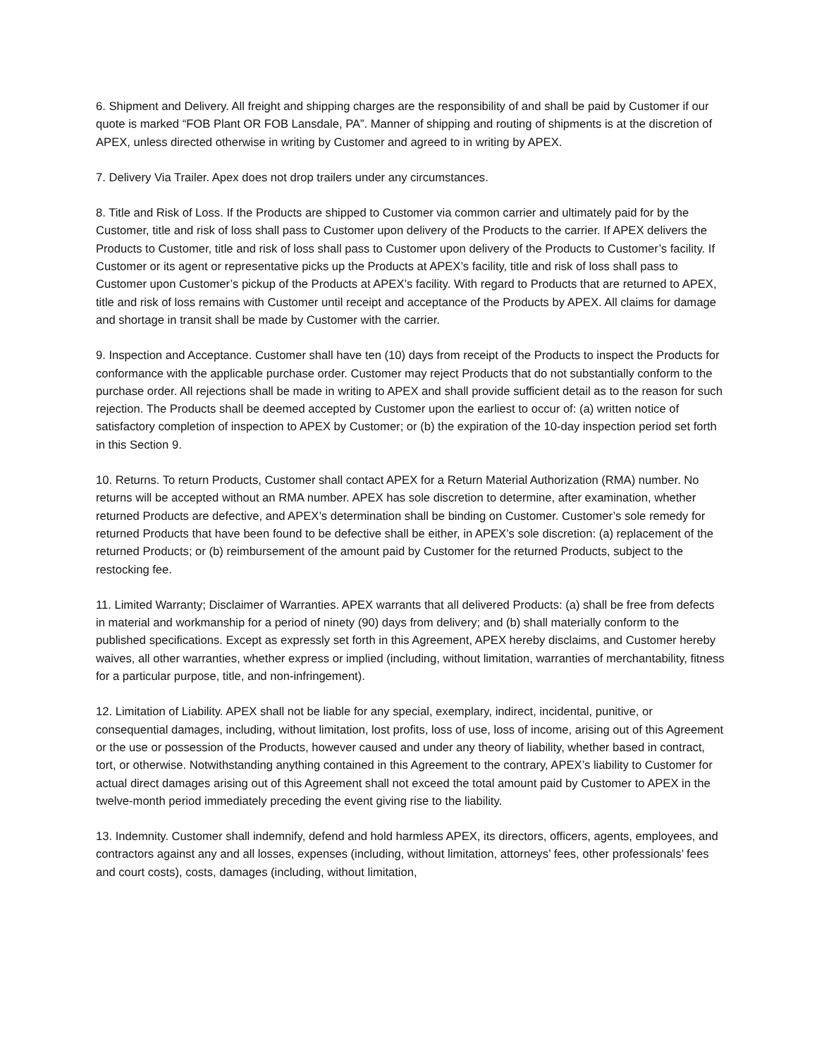6. Shipment and Delivery. All freight and shipping charges are the responsibility of and shall be paid by Customer if our quote is marked “FOB Plant OR FOB Lansdale, PA”. Manner of shipping and routing of shipments is at the discretion of APEX, unless directed otherwise in writing by Customer and agreed to in writing by APEX.
7. Delivery Via Trailer. Apex does not drop trailers under any circumstances.
8. Title and Risk of Loss. If the Products are shipped to Customer via common carrier and ultimately paid for by the Customer, title and risk of loss shall pass to Customer upon delivery of the Products to the carrier. If APEX delivers the Products to Customer, title and risk of loss shall pass to Customer upon delivery of the Products to Customer’s facility. If Customer or its agent or representative picks up the Products at APEX’s facility, title and risk of loss shall pass to Customer upon Customer’s pickup of the Products at APEX’s facility. With regard to Products that are returned to APEX, title and risk of loss remains with Customer until receipt and acceptance of the Products by APEX. All claims for damage and shortage in transit shall be made by Customer with the carrier.
9. Inspection and Acceptance. Customer shall have ten (10) days from receipt of the Products to inspect the Products for conformance with the applicable purchase order. Customer may reject Products that do not substantially conform to the purchase order. All rejections shall be made in writing to APEX and shall provide sufficient detail as to the reason for such rejection. The Products shall be deemed accepted by Customer upon the earliest to occur of: (a) written notice of satisfactory completion of inspection to APEX by Customer; or (b) the expiration of the 10-day inspection period set forth in this Section 9.
10. Returns. To return Products, Customer shall contact APEX for a Return Material Authorization (RMA) number. No returns will be accepted without an RMA number. APEX has sole discretion to determine, after examination, whether returned Products are defective, and APEX’s determination shall be binding on Customer. Customer’s sole remedy for returned Products that have been found to be defective shall be either, in APEX’s sole discretion: (a) replacement of the returned Products; or (b) reimbursement of the amount paid by Customer for the returned Products, subject to the restocking fee.
11. Limited Warranty; Disclaimer of Warranties. APEX warrants that all delivered Products: (a) shall be free from defects in material and workmanship for a period of ninety (90) days from delivery; and (b) shall materially conform to the published specifications. Except as expressly set forth in this Agreement, APEX hereby disclaims, and Customer hereby waives, all other warranties, whether express or implied (including, without limitation, warranties of merchantability, fitness for a particular purpose, title, and non-infringement).
12. Limitation of Liability. APEX shall not be liable for any special, exemplary, indirect, incidental, punitive, or consequential damages, including, without limitation, lost profits, loss of use, loss of income, arising out of this Agreement or the use or possession of the Products, however caused and under any theory of liability, whether based in contract, tort, or otherwise. Notwithstanding anything contained in this Agreement to the contrary, APEX’s liability to Customer for actual direct damages arising out of this Agreement shall not exceed the total amount paid by Customer to APEX in the twelve-month period immediately preceding the event giving rise to the liability.
13. Indemnity. Customer shall indemnify, defend and hold harmless APEX, its directors, officers, agents, employees, and contractors against any and all losses, expenses (including, without limitation, attorneys’ fees, other professionals’ fees and court costs), costs, damages (including, without limitation,